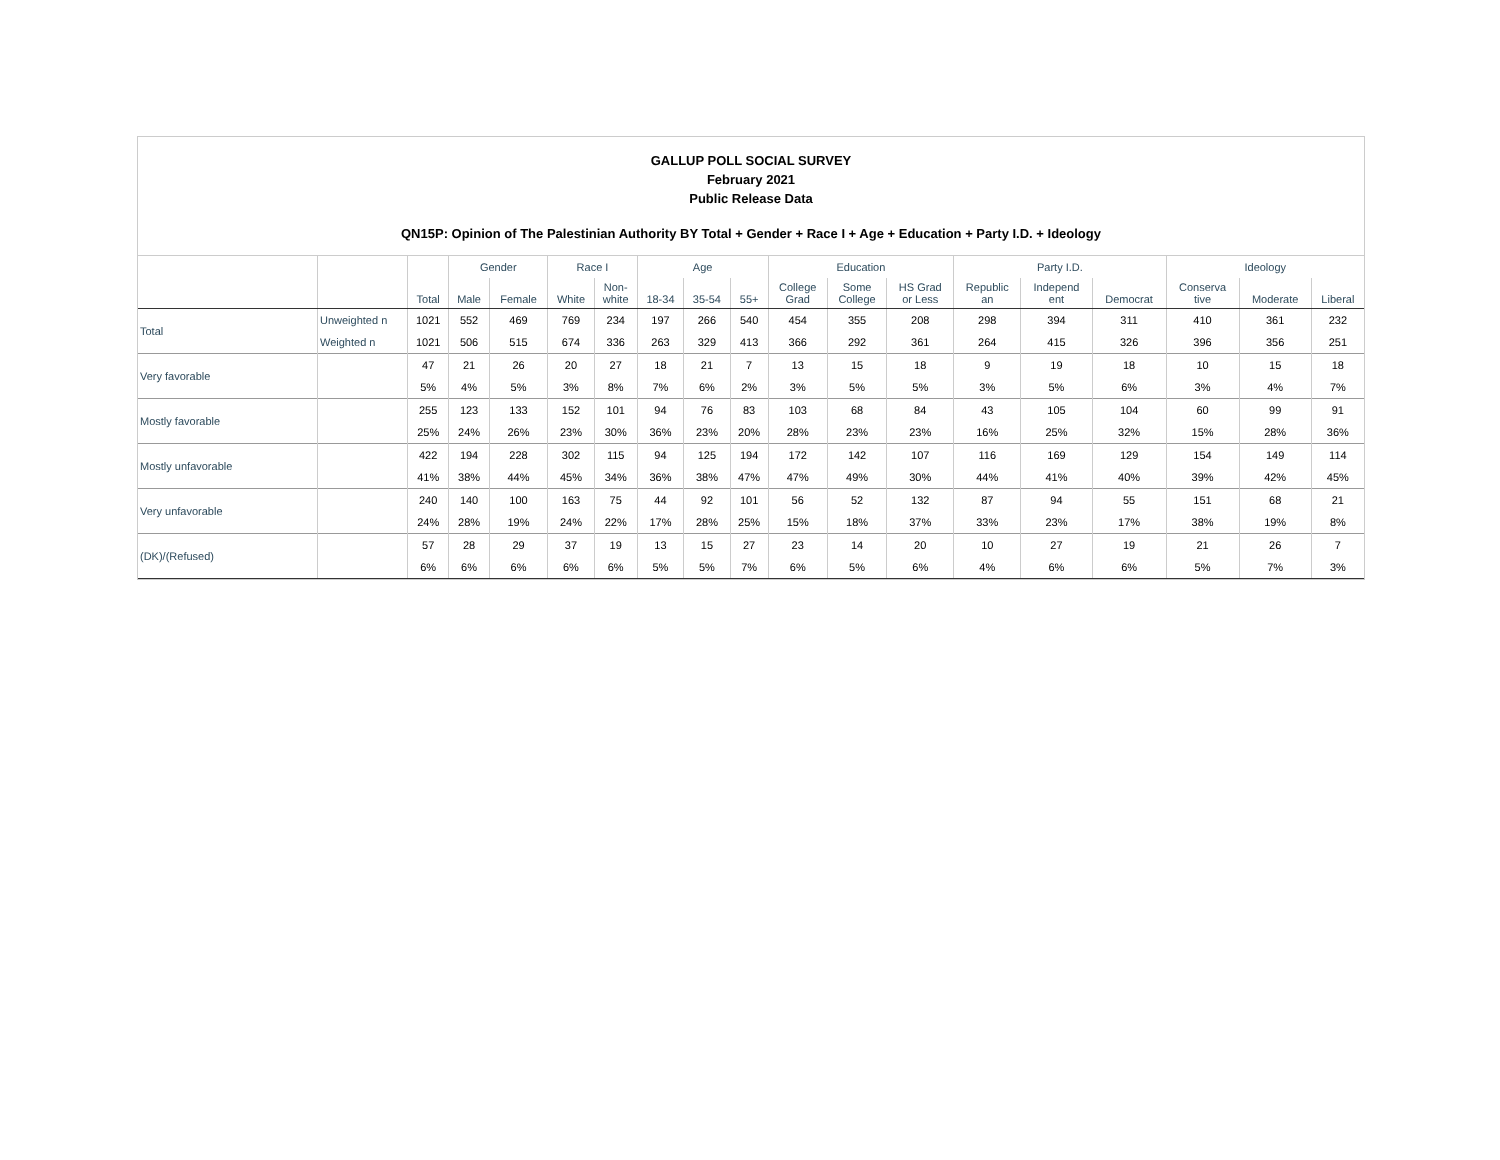GALLUP POLL SOCIAL SURVEY
February 2021
Public Release Data
QN15P: Opinion of The Palestinian Authority BY Total + Gender + Race I + Age + Education + Party I.D. + Ideology
| | | | Gender | | Race I | | Age | | | Education | | | Party I.D. | | | Ideology | | |
| --- | --- | --- | --- | --- | --- | --- | --- | --- | --- | --- | --- | --- | --- | --- | --- | --- | --- | --- |
| | | Total | Male | Female | White | Non- white | 18-34 | 35-54 | 55+ | College Grad | Some College | HS Grad or Less | Republic an | Independ ent | Democrat | Conserva tive | Moderate | Liberal |
| Total | Unweighted n | 1021 | 552 | 469 | 769 | 234 | 197 | 266 | 540 | 454 | 355 | 208 | 298 | 394 | 311 | 410 | 361 | 232 |
| | Weighted n | 1021 | 506 | 515 | 674 | 336 | 263 | 329 | 413 | 366 | 292 | 361 | 264 | 415 | 326 | 396 | 356 | 251 |
| Very favorable | | 47 | 21 | 26 | 20 | 27 | 18 | 21 | 7 | 13 | 15 | 18 | 9 | 19 | 18 | 10 | 15 | 18 |
| | | 5% | 4% | 5% | 3% | 8% | 7% | 6% | 2% | 3% | 5% | 5% | 3% | 5% | 6% | 3% | 4% | 7% |
| Mostly favorable | | 255 | 123 | 133 | 152 | 101 | 94 | 76 | 83 | 103 | 68 | 84 | 43 | 105 | 104 | 60 | 99 | 91 |
| | | 25% | 24% | 26% | 23% | 30% | 36% | 23% | 20% | 28% | 23% | 23% | 16% | 25% | 32% | 15% | 28% | 36% |
| Mostly unfavorable | | 422 | 194 | 228 | 302 | 115 | 94 | 125 | 194 | 172 | 142 | 107 | 116 | 169 | 129 | 154 | 149 | 114 |
| | | 41% | 38% | 44% | 45% | 34% | 36% | 38% | 47% | 47% | 49% | 30% | 44% | 41% | 40% | 39% | 42% | 45% |
| Very unfavorable | | 240 | 140 | 100 | 163 | 75 | 44 | 92 | 101 | 56 | 52 | 132 | 87 | 94 | 55 | 151 | 68 | 21 |
| | | 24% | 28% | 19% | 24% | 22% | 17% | 28% | 25% | 15% | 18% | 37% | 33% | 23% | 17% | 38% | 19% | 8% |
| (DK)/(Refused) | | 57 | 28 | 29 | 37 | 19 | 13 | 15 | 27 | 23 | 14 | 20 | 10 | 27 | 19 | 21 | 26 | 7 |
| | | 6% | 6% | 6% | 6% | 6% | 5% | 5% | 7% | 6% | 5% | 6% | 4% | 6% | 6% | 5% | 7% | 3% |